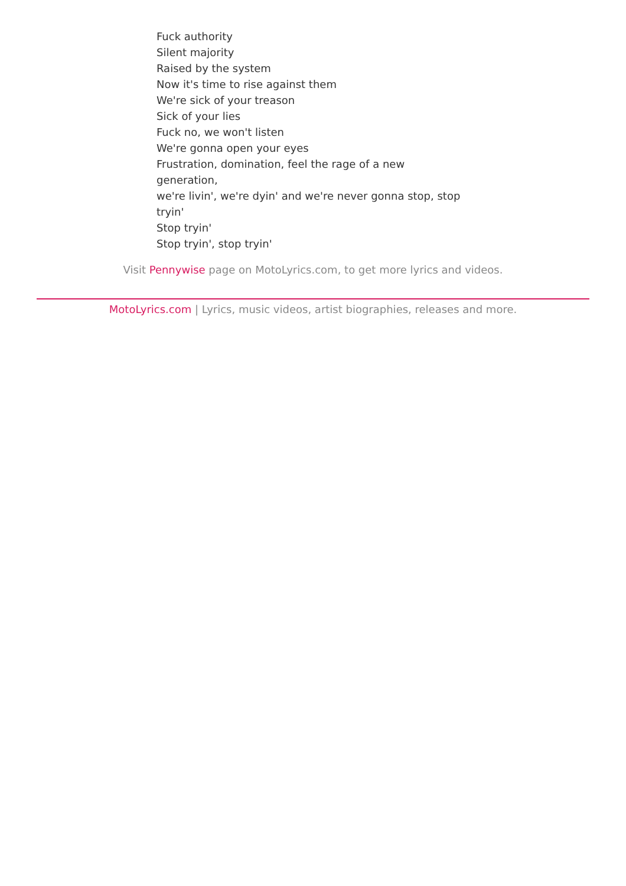Fuck authority
Silent majority
Raised by the system
Now it's time to rise against them
We're sick of your treason
Sick of your lies
Fuck no, we won't listen
We're gonna open your eyes
Frustration, domination, feel the rage of a new generation,
we're livin', we're dyin' and we're never gonna stop, stop tryin'
Stop tryin'
Stop tryin', stop tryin'
Visit Pennywise page on MotoLyrics.com, to get more lyrics and videos.
MotoLyrics.com | Lyrics, music videos, artist biographies, releases and more.